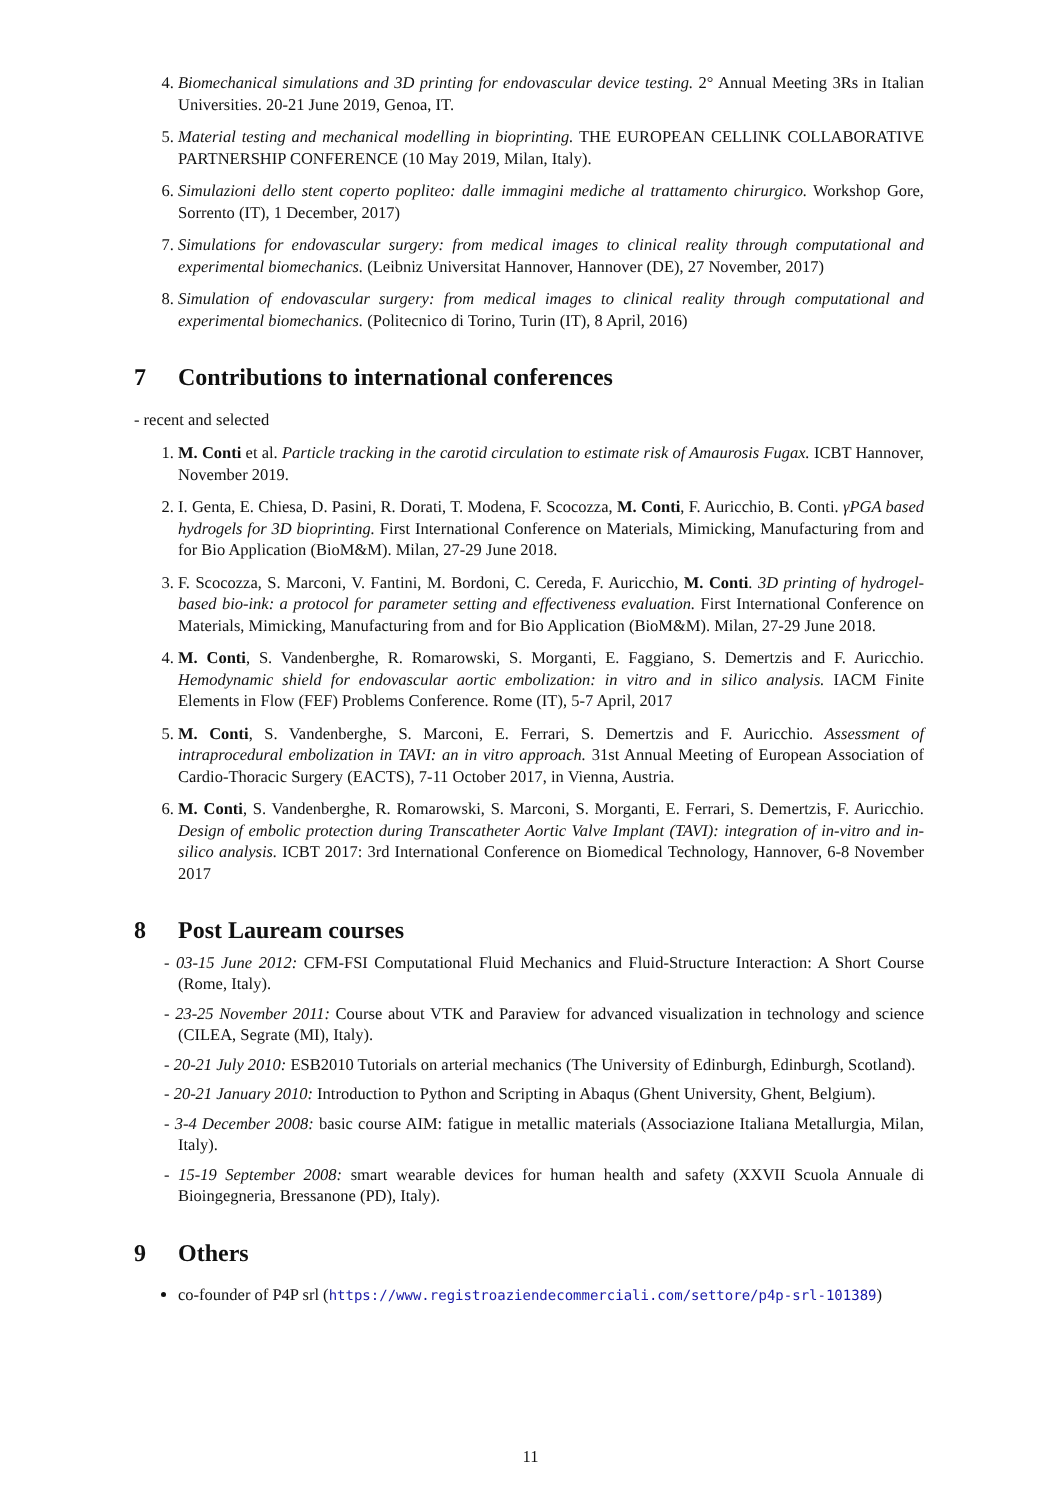4. Biomechanical simulations and 3D printing for endovascular device testing. 2° Annual Meeting 3Rs in Italian Universities. 20-21 June 2019, Genoa, IT.
5. Material testing and mechanical modelling in bioprinting. THE EUROPEAN CELLINK COLLABORATIVE PARTNERSHIP CONFERENCE (10 May 2019, Milan, Italy).
6. Simulazioni dello stent coperto popliteo: dalle immagini mediche al trattamento chirurgico. Workshop Gore, Sorrento (IT), 1 December, 2017)
7. Simulations for endovascular surgery: from medical images to clinical reality through computational and experimental biomechanics. (Leibniz Universitat Hannover, Hannover (DE), 27 November, 2017)
8. Simulation of endovascular surgery: from medical images to clinical reality through computational and experimental biomechanics. (Politecnico di Torino, Turin (IT), 8 April, 2016)
7 Contributions to international conferences
- recent and selected
1. M. Conti et al. Particle tracking in the carotid circulation to estimate risk of Amaurosis Fugax. ICBT Hannover, November 2019.
2. I. Genta, E. Chiesa, D. Pasini, R. Dorati, T. Modena, F. Scocozza, M. Conti, F. Auricchio, B. Conti. γPGA based hydrogels for 3D bioprinting. First International Conference on Materials, Mimicking, Manufacturing from and for Bio Application (BioM&M). Milan, 27-29 June 2018.
3. F. Scocozza, S. Marconi, V. Fantini, M. Bordoni, C. Cereda, F. Auricchio, M. Conti. 3D printing of hydrogel-based bio-ink: a protocol for parameter setting and effectiveness evaluation. First International Conference on Materials, Mimicking, Manufacturing from and for Bio Application (BioM&M). Milan, 27-29 June 2018.
4. M. Conti, S. Vandenberghe, R. Romarowski, S. Morganti, E. Faggiano, S. Demertzis and F. Auricchio. Hemodynamic shield for endovascular aortic embolization: in vitro and in silico analysis. IACM Finite Elements in Flow (FEF) Problems Conference. Rome (IT), 5-7 April, 2017
5. M. Conti, S. Vandenberghe, S. Marconi, E. Ferrari, S. Demertzis and F. Auricchio. Assessment of intraprocedural embolization in TAVI: an in vitro approach. 31st Annual Meeting of European Association of Cardio-Thoracic Surgery (EACTS), 7-11 October 2017, in Vienna, Austria.
6. M. Conti, S. Vandenberghe, R. Romarowski, S. Marconi, S. Morganti, E. Ferrari, S. Demertzis, F. Auricchio. Design of embolic protection during Transcatheter Aortic Valve Implant (TAVI): integration of in-vitro and in-silico analysis. ICBT 2017: 3rd International Conference on Biomedical Technology, Hannover, 6-8 November 2017
8 Post Lauream courses
- 03-15 June 2012: CFM-FSI Computational Fluid Mechanics and Fluid-Structure Interaction: A Short Course (Rome, Italy).
- 23-25 November 2011: Course about VTK and Paraview for advanced visualization in technology and science (CILEA, Segrate (MI), Italy).
- 20-21 July 2010: ESB2010 Tutorials on arterial mechanics (The University of Edinburgh, Edinburgh, Scotland).
- 20-21 January 2010: Introduction to Python and Scripting in Abaqus (Ghent University, Ghent, Belgium).
- 3-4 December 2008: basic course AIM: fatigue in metallic materials (Associazione Italiana Metallurgia, Milan, Italy).
- 15-19 September 2008: smart wearable devices for human health and safety (XXVII Scuola Annuale di Bioingegneria, Bressanone (PD), Italy).
9 Others
co-founder of P4P srl (https://www.registroaziendecommerciali.com/settore/p4p-srl-101389)
11